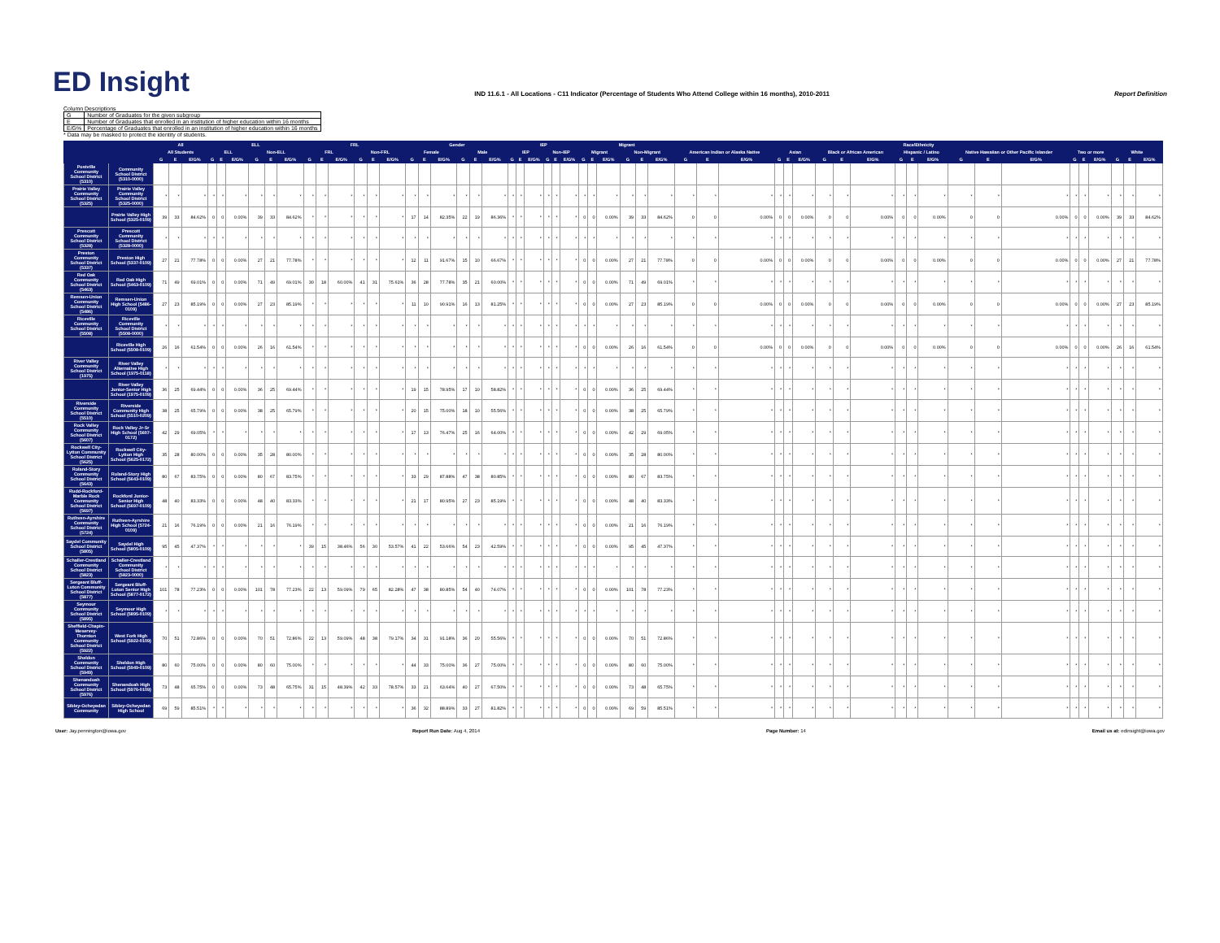ED Insight
IND 11.6.1 - All Locations - C11 Indicator (Percentage of Students Who Attend College within 16 months), 2010-2011
Report Definition
Column Descriptions
| G | Number of Graduates for the given subgroup |
| E | Number of Graduates that enrolled in an institution of higher education within 16 months |
| E/G% | Percentage of Graduates that enrolled in an institution of higher education within 16 months |
* Data may be masked to protect the identity of students.
| | | All | | | ELL | | | | | | FRL | | | | | | Gender | | | | | | IEP | | | | | | Migrant | | | | | | Race/Ethnicity | | | | | | | | | | | | | | | | | | | | |
| --- | --- | --- | --- | --- | --- | --- | --- | --- | --- | --- | --- | --- | --- | --- | --- | --- | --- | --- | --- | --- | --- | --- | --- | --- | --- | --- | --- | --- | --- | --- | --- | --- | --- | --- | --- | --- | --- | --- | --- | --- | --- | --- | --- | --- | --- | --- | --- | --- | --- | --- | --- | --- | --- | --- | --- |
| | | All Students | | | ELL | | | Non-ELL | | | FRL | | | Non-FRL | | | Female | | | Male | | | IEP | | | Non-IEP | | | Migrant | | | Non-Migrant | | | American Indian or Alaska Native | | | Asian | | | Black or African American | | | Hispanic / Latino | | | Native Hawaiian or Other Pacific Islander | | | Two or more | | | White | | |
| | | G | E | E/G% | G | E | E/G% | G | E | E/G% | G | E | E/G% | G | E | E/G% | G | E | E/G% | G | E | E/G% | G | E | E/G% | G | E | E/G% | G | E | E/G% | G | E | E/G% | G | E | E/G% | G | E | E/G% | G | E | E/G% | G | E | E/G% | G | E | E/G% | G | E | E/G% | G | E | E/G% |
| Postville Community School District (5310) | Community School District (5310-0000) | | | | | | | | | | | | | | | | | | | | | | | | | | | | | | | | | | | | | | | | | | | | | | | | | | | | | | |
| Prairie Valley Community School District (5325) | Prairie Valley Community School District (5325-0000) | * | * | * | * | * | * | * | * | * | * | * | * | * | * | * | * | * | * | * | * | * | * | * | * | * | * | * | * | * | * | * | * | * | * | * | * | * | * | * | * | * | * | * | * | * | * | * | * | * | * | * | * | * | * |
| | Prairie Valley High School (5325-0109) | 39 | 33 | 84.62% | 0 | 0 | 0.00% | 39 | 33 | 84.62% | * | * | * | * | * | * | 17 | 14 | 82.35% | 22 | 19 | 86.36% | * | * | * | * | * | * | 0 | 0 | 0.00% | 39 | 33 | 84.62% | 0 | 0 | 0.00% | 0 | 0 | 0.00% | 0 | 0 | 0.00% | 0 | 0 | 0.00% | 0 | 0 | 0.00% | 0 | 0 | 0.00% | 39 | 33 | 84.62% |
| Prescott Community School District (5328) | Prescott Community School District (5328-0000) | * | * | * | * | * | * | * | * | * | * | * | * | * | * | * | * | * | * | * | * | * | * | * | * | * | * | * | * | * | * | * | * | * | * | * | * | * | * | * | * | * | * | * | * | * | * | * | * | * | * | * | * | * | * |
| Preston Community School District (5337) | Preston High School (5337-0109) | 27 | 21 | 77.78% | 0 | 0 | 0.00% | 27 | 21 | 77.78% | * | * | * | * | * | * | 12 | 11 | 91.67% | 15 | 10 | 66.67% | * | * | * | * | * | * | 0 | 0 | 0.00% | 27 | 21 | 77.78% | 0 | 0 | 0.00% | 0 | 0 | 0.00% | 0 | 0 | 0.00% | 0 | 0 | 0.00% | 0 | 0 | 0.00% | 0 | 0 | 0.00% | 27 | 21 | 77.78% |
| Red Oak Community School District (5463) | Red Oak High School (5463-0109) | 71 | 49 | 69.01% | 0 | 0 | 0.00% | 71 | 49 | 69.01% | 30 | 18 | 60.00% | 41 | 31 | 75.61% | 36 | 28 | 77.78% | 35 | 21 | 60.00% | * | * | * | * | * | * | 0 | 0 | 0.00% | 71 | 49 | 69.01% | * | * | * | * | * | * | * | * | * | * | * | * | * | * | * | * | * | * | * | * | * |
| Remsen-Union Community School District (5486) | Remsen-Union High School (5486-0109) | 27 | 23 | 85.19% | 0 | 0 | 0.00% | 27 | 23 | 85.19% | * | * | * | * | * | * | 11 | 10 | 90.91% | 16 | 13 | 81.25% | * | * | * | * | * | * | 0 | 0 | 0.00% | 27 | 23 | 85.19% | 0 | 0 | 0.00% | 0 | 0 | 0.00% | 0 | 0 | 0.00% | 0 | 0 | 0.00% | 0 | 0 | 0.00% | 0 | 0 | 0.00% | 27 | 23 | 85.19% |
| Riceville Community School District (5508) | Riceville Community School District (5508-0000) | * | * | * | * | * | * | * | * | * | * | * | * | * | * | * | * | * | * | * | * | * | * | * | * | * | * | * | * | * | * | * | * | * | * | * | * | * | * | * | * | * | * | * | * | * | * | * | * | * | * | * | * | * | * |
| | Riceville High School (5508-0109) | 26 | 16 | 61.54% | 0 | 0 | 0.00% | 26 | 16 | 61.54% | * | * | * | * | * | * | * | * | * | * | * | * | * | * | * | * | * | * | 0 | 0 | 0.00% | 26 | 16 | 61.54% | 0 | 0 | 0.00% | 0 | 0 | 0.00% | 0 | 0 | 0.00% | 0 | 0 | 0.00% | 0 | 0 | 0.00% | 0 | 0 | 0.00% | 26 | 16 | 61.54% |
| River Valley Community School District (1975) | River Valley Alternative High School (1975-0118) | * | * | * | * | * | * | * | * | * | * | * | * | * | * | * | * | * | * | * | * | * | * | * | * | * | * | * | * | * | * | * | * | * | * | * | * | * | * | * | * | * | * | * | * | * | * | * | * | * | * | * | * | * | * |
| | River Valley Junior-Senior High School (1975-0109) | 36 | 25 | 69.44% | 0 | 0 | 0.00% | 36 | 25 | 69.44% | * | * | * | * | * | * | 19 | 15 | 78.95% | 17 | 10 | 58.82% | * | * | * | * | * | * | 0 | 0 | 0.00% | 36 | 25 | 69.44% | * | * | * | * | * | * | * | * | * | * | * | * | * | * | * | * | * | * | * | * | * |
| Riverside Community School District (5510) | Riverside Community High School (5510-0209) | 38 | 25 | 65.79% | 0 | 0 | 0.00% | 38 | 25 | 65.79% | * | * | * | * | * | * | 20 | 15 | 75.00% | 18 | 10 | 55.56% | * | * | * | * | * | * | 0 | 0 | 0.00% | 38 | 25 | 65.79% | * | * | * | * | * | * | * | * | * | * | * | * | * | * | * | * | * | * | * | * | * |
| Rock Valley Community School District (5607) | Rock Valley Jr-Sr High School (5607-0172) | 42 | 29 | 69.05% | * | * | * | * | * | * | * | * | * | * | * | * | 17 | 13 | 76.47% | 25 | 16 | 64.00% | * | * | * | * | * | * | 0 | 0 | 0.00% | 42 | 29 | 69.05% | * | * | * | * | * | * | * | * | * | * | * | * | * | * | * | * | * | * | * | * | * |
| Rockwell City-Lytton Community School District (5625) | Rockwell City-Lytton High School (5625-0172) | 35 | 28 | 80.00% | 0 | 0 | 0.00% | 35 | 28 | 80.00% | * | * | * | * | * | * | * | * | * | * | * | * | * | * | * | * | * | * | 0 | 0 | 0.00% | 35 | 28 | 80.00% | * | * | * | * | * | * | * | * | * | * | * | * | * | * | * | * | * | * | * | * | * |
| Roland-Story Community School District (5643) | Roland-Story High School (5643-0109) | 80 | 67 | 83.75% | 0 | 0 | 0.00% | 80 | 67 | 83.75% | * | * | * | * | * | * | 33 | 29 | 87.88% | 47 | 38 | 80.85% | * | * | * | * | * | * | 0 | 0 | 0.00% | 80 | 67 | 83.75% | * | * | * | * | * | * | * | * | * | * | * | * | * | * | * | * | * | * | * | * | * |
| Rudd-Rockford-Marble Rock Community School District (5697) | Rockford Junior-Senior High School (5697-0109) | 48 | 40 | 83.33% | 0 | 0 | 0.00% | 48 | 40 | 83.33% | * | * | * | * | * | * | 21 | 17 | 80.95% | 27 | 23 | 85.19% | * | * | * | * | * | * | 0 | 0 | 0.00% | 48 | 40 | 83.33% | * | * | * | * | * | * | * | * | * | * | * | * | * | * | * | * | * | * | * | * | * |
| Ruthven-Ayrshire Community School District (5724) | Ruthven-Ayrshire High School (5724-0109) | 21 | 16 | 76.19% | 0 | 0 | 0.00% | 21 | 16 | 76.19% | * | * | * | * | * | * | * | * | * | * | * | * | * | * | * | * | * | * | 0 | 0 | 0.00% | 21 | 16 | 76.19% | * | * | * | * | * | * | * | * | * | * | * | * | * | * | * | * | * | * | * | * | * |
| Saydel Community School District (5805) | Saydel High School (5805-0109) | 95 | 45 | 47.37% | * | * | * | * | * | * | 39 | 15 | 38.46% | 56 | 30 | 53.57% | 41 | 22 | 53.66% | 54 | 23 | 42.59% | * | * | * | * | * | * | 0 | 0 | 0.00% | 95 | 45 | 47.37% | * | * | * | * | * | * | * | * | * | * | * | * | * | * | * | * | * | * | * | * | * |
| Schaller-Crestland Community School District (5823) | Schaller-Crestland Community School District (5823-0000) | * | * | * | * | * | * | * | * | * | * | * | * | * | * | * | * | * | * | * | * | * | * | * | * | * | * | * | * | * | * | * | * | * | * | * | * | * | * | * | * | * | * | * | * | * | * | * | * | * | * | * | * | * | * |
| Sergeant Bluff-Luton Community School District (5877) | Sergeant Bluff-Luton Senior High School (5877-0172) | 101 | 78 | 77.23% | 0 | 0 | 0.00% | 101 | 78 | 77.23% | 22 | 13 | 59.09% | 79 | 65 | 82.28% | 47 | 38 | 80.85% | 54 | 40 | 74.07% | * | * | * | * | * | * | 0 | 0 | 0.00% | 101 | 78 | 77.23% | * | * | * | * | * | * | * | * | * | * | * | * | * | * | * | * | * | * | * | * | * |
| Seymour Community School District (5895) | Seymour High School (5895-0109) | * | * | * | * | * | * | * | * | * | * | * | * | * | * | * | * | * | * | * | * | * | * | * | * | * | * | * | * | * | * | * | * | * | * | * | * | * | * | * | * | * | * | * | * | * | * | * | * | * | * | * | * | * | * |
| Sheffield-Chapin-Meservey-Thornton Community School District (5922) | West Fork High School (5922-0109) | 70 | 51 | 72.86% | 0 | 0 | 0.00% | 70 | 51 | 72.86% | 22 | 13 | 59.09% | 48 | 38 | 79.17% | 34 | 31 | 91.18% | 36 | 20 | 55.56% | * | * | * | * | * | * | 0 | 0 | 0.00% | 70 | 51 | 72.86% | * | * | * | * | * | * | * | * | * | * | * | * | * | * | * | * | * | * | * | * | * |
| Sheldon Community School District (5949) | Sheldon High School (5949-0109) | 80 | 60 | 75.00% | 0 | 0 | 0.00% | 80 | 60 | 75.00% | * | * | * | * | * | * | 44 | 33 | 75.00% | 36 | 27 | 75.00% | * | * | * | * | * | * | 0 | 0 | 0.00% | 80 | 60 | 75.00% | * | * | * | * | * | * | * | * | * | * | * | * | * | * | * | * | * | * | * | * | * |
| Shenandoah Community School District (5976) | Shenandoah High School (5976-0109) | 73 | 48 | 65.75% | 0 | 0 | 0.00% | 73 | 48 | 65.75% | 31 | 15 | 48.39% | 42 | 33 | 78.57% | 33 | 21 | 63.64% | 40 | 27 | 67.50% | * | * | * | * | * | * | 0 | 0 | 0.00% | 73 | 48 | 65.75% | * | * | * | * | * | * | * | * | * | * | * | * | * | * | * | * | * | * | * | * | * |
| Sibley-Ocheyedan Community | Sibley-Ocheyedan High School | 69 | 59 | 85.51% | * | * | * | * | * | * | * | * | * | * | * | * | 36 | 32 | 88.89% | 33 | 27 | 81.82% | * | * | * | * | * | * | 0 | 0 | 0.00% | 69 | 59 | 85.51% | * | * | * | * | * | * | * | * | * | * | * | * | * | * | * | * | * | * | * | * | * |
User: Jay.pennington@iowa.gov Report Run Date: Aug 4, 2014 Page Number: 14 Email us at: edinsight@iowa.gov